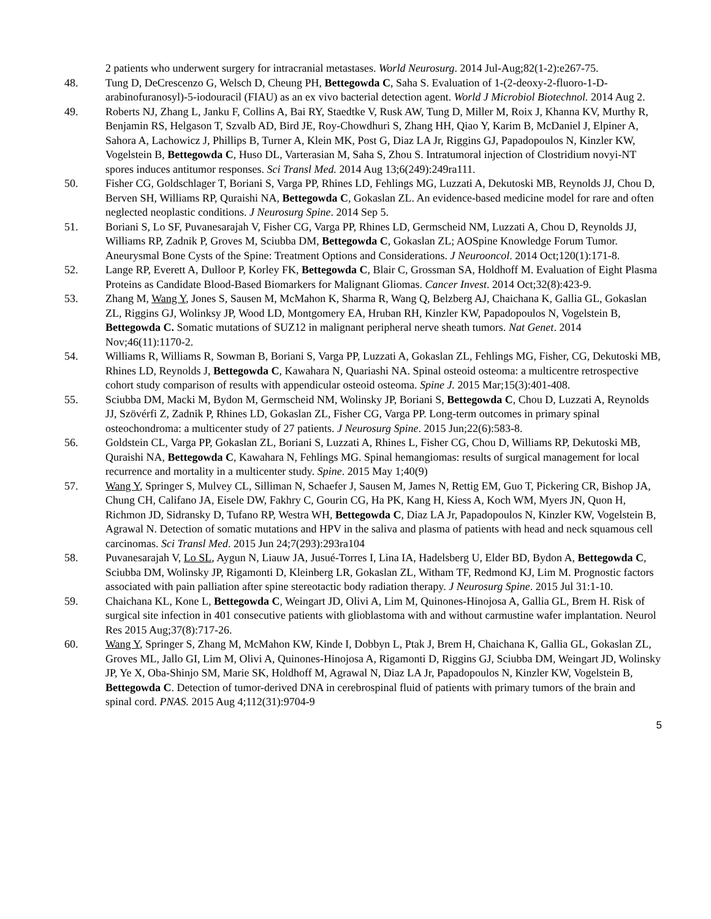2 patients who underwent surgery for intracranial metastases. World Neurosurg. 2014 Jul-Aug;82(1-2):e267-75.
48. Tung D, DeCrescenzo G, Welsch D, Cheung PH, Bettegowda C, Saha S. Evaluation of 1-(2-deoxy-2-fluoro-1-D-arabinofuranosyl)-5-iodouracil (FIAU) as an ex vivo bacterial detection agent. World J Microbiol Biotechnol. 2014 Aug 2.
49. Roberts NJ, Zhang L, Janku F, Collins A, Bai RY, Staedtke V, Rusk AW, Tung D, Miller M, Roix J, Khanna KV, Murthy R, Benjamin RS, Helgason T, Szvalb AD, Bird JE, Roy-Chowdhuri S, Zhang HH, Qiao Y, Karim B, McDaniel J, Elpiner A, Sahora A, Lachowicz J, Phillips B, Turner A, Klein MK, Post G, Diaz LA Jr, Riggins GJ, Papadopoulos N, Kinzler KW, Vogelstein B, Bettegowda C, Huso DL, Varterasian M, Saha S, Zhou S. Intratumoral injection of Clostridium novyi-NT spores induces antitumor responses. Sci Transl Med. 2014 Aug 13;6(249):249ra111.
50. Fisher CG, Goldschlager T, Boriani S, Varga PP, Rhines LD, Fehlings MG, Luzzati A, Dekutoski MB, Reynolds JJ, Chou D, Berven SH, Williams RP, Quraishi NA, Bettegowda C, Gokaslan ZL. An evidence-based medicine model for rare and often neglected neoplastic conditions. J Neurosurg Spine. 2014 Sep 5.
51. Boriani S, Lo SF, Puvanesarajah V, Fisher CG, Varga PP, Rhines LD, Germscheid NM, Luzzati A, Chou D, Reynolds JJ, Williams RP, Zadnik P, Groves M, Sciubba DM, Bettegowda C, Gokaslan ZL; AOSpine Knowledge Forum Tumor. Aneurysmal Bone Cysts of the Spine: Treatment Options and Considerations. J Neurooncol. 2014 Oct;120(1):171-8.
52. Lange RP, Everett A, Dulloor P, Korley FK, Bettegowda C, Blair C, Grossman SA, Holdhoff M. Evaluation of Eight Plasma Proteins as Candidate Blood-Based Biomarkers for Malignant Gliomas. Cancer Invest. 2014 Oct;32(8):423-9.
53. Zhang M, Wang Y, Jones S, Sausen M, McMahon K, Sharma R, Wang Q, Belzberg AJ, Chaichana K, Gallia GL, Gokaslan ZL, Riggins GJ, Wolinksy JP, Wood LD, Montgomery EA, Hruban RH, Kinzler KW, Papadopoulos N, Vogelstein B, Bettegowda C. Somatic mutations of SUZ12 in malignant peripheral nerve sheath tumors. Nat Genet. 2014 Nov;46(11):1170-2.
54. Williams R, Williams R, Sowman B, Boriani S, Varga PP, Luzzati A, Gokaslan ZL, Fehlings MG, Fisher, CG, Dekutoski MB, Rhines LD, Reynolds J, Bettegowda C, Kawahara N, Quariashi NA. Spinal osteoid osteoma: a multicentre retrospective cohort study comparison of results with appendicular osteoid osteoma. Spine J. 2015 Mar;15(3):401-408.
55. Sciubba DM, Macki M, Bydon M, Germscheid NM, Wolinsky JP, Boriani S, Bettegowda C, Chou D, Luzzati A, Reynolds JJ, Szövérfi Z, Zadnik P, Rhines LD, Gokaslan ZL, Fisher CG, Varga PP. Long-term outcomes in primary spinal osteochondroma: a multicenter study of 27 patients. J Neurosurg Spine. 2015 Jun;22(6):583-8.
56. Goldstein CL, Varga PP, Gokaslan ZL, Boriani S, Luzzati A, Rhines L, Fisher CG, Chou D, Williams RP, Dekutoski MB, Quraishi NA, Bettegowda C, Kawahara N, Fehlings MG. Spinal hemangiomas: results of surgical management for local recurrence and mortality in a multicenter study. Spine. 2015 May 1;40(9)
57. Wang Y, Springer S, Mulvey CL, Silliman N, Schaefer J, Sausen M, James N, Rettig EM, Guo T, Pickering CR, Bishop JA, Chung CH, Califano JA, Eisele DW, Fakhry C, Gourin CG, Ha PK, Kang H, Kiess A, Koch WM, Myers JN, Quon H, Richmon JD, Sidransky D, Tufano RP, Westra WH, Bettegowda C, Diaz LA Jr, Papadopoulos N, Kinzler KW, Vogelstein B, Agrawal N. Detection of somatic mutations and HPV in the saliva and plasma of patients with head and neck squamous cell carcinomas. Sci Transl Med. 2015 Jun 24;7(293):293ra104
58. Puvanesarajah V, Lo SL, Aygun N, Liauw JA, Jusué-Torres I, Lina IA, Hadelsberg U, Elder BD, Bydon A, Bettegowda C, Sciubba DM, Wolinsky JP, Rigamonti D, Kleinberg LR, Gokaslan ZL, Witham TF, Redmond KJ, Lim M. Prognostic factors associated with pain palliation after spine stereotactic body radiation therapy. J Neurosurg Spine. 2015 Jul 31:1-10.
59. Chaichana KL, Kone L, Bettegowda C, Weingart JD, Olivi A, Lim M, Quinones-Hinojosa A, Gallia GL, Brem H. Risk of surgical site infection in 401 consecutive patients with glioblastoma with and without carmustine wafer implantation. Neurol Res 2015 Aug;37(8):717-26.
60. Wang Y, Springer S, Zhang M, McMahon KW, Kinde I, Dobbyn L, Ptak J, Brem H, Chaichana K, Gallia GL, Gokaslan ZL, Groves ML, Jallo GI, Lim M, Olivi A, Quinones-Hinojosa A, Rigamonti D, Riggins GJ, Sciubba DM, Weingart JD, Wolinsky JP, Ye X, Oba-Shinjo SM, Marie SK, Holdhoff M, Agrawal N, Diaz LA Jr, Papadopoulos N, Kinzler KW, Vogelstein B, Bettegowda C. Detection of tumor-derived DNA in cerebrospinal fluid of patients with primary tumors of the brain and spinal cord. PNAS. 2015 Aug 4;112(31):9704-9
5